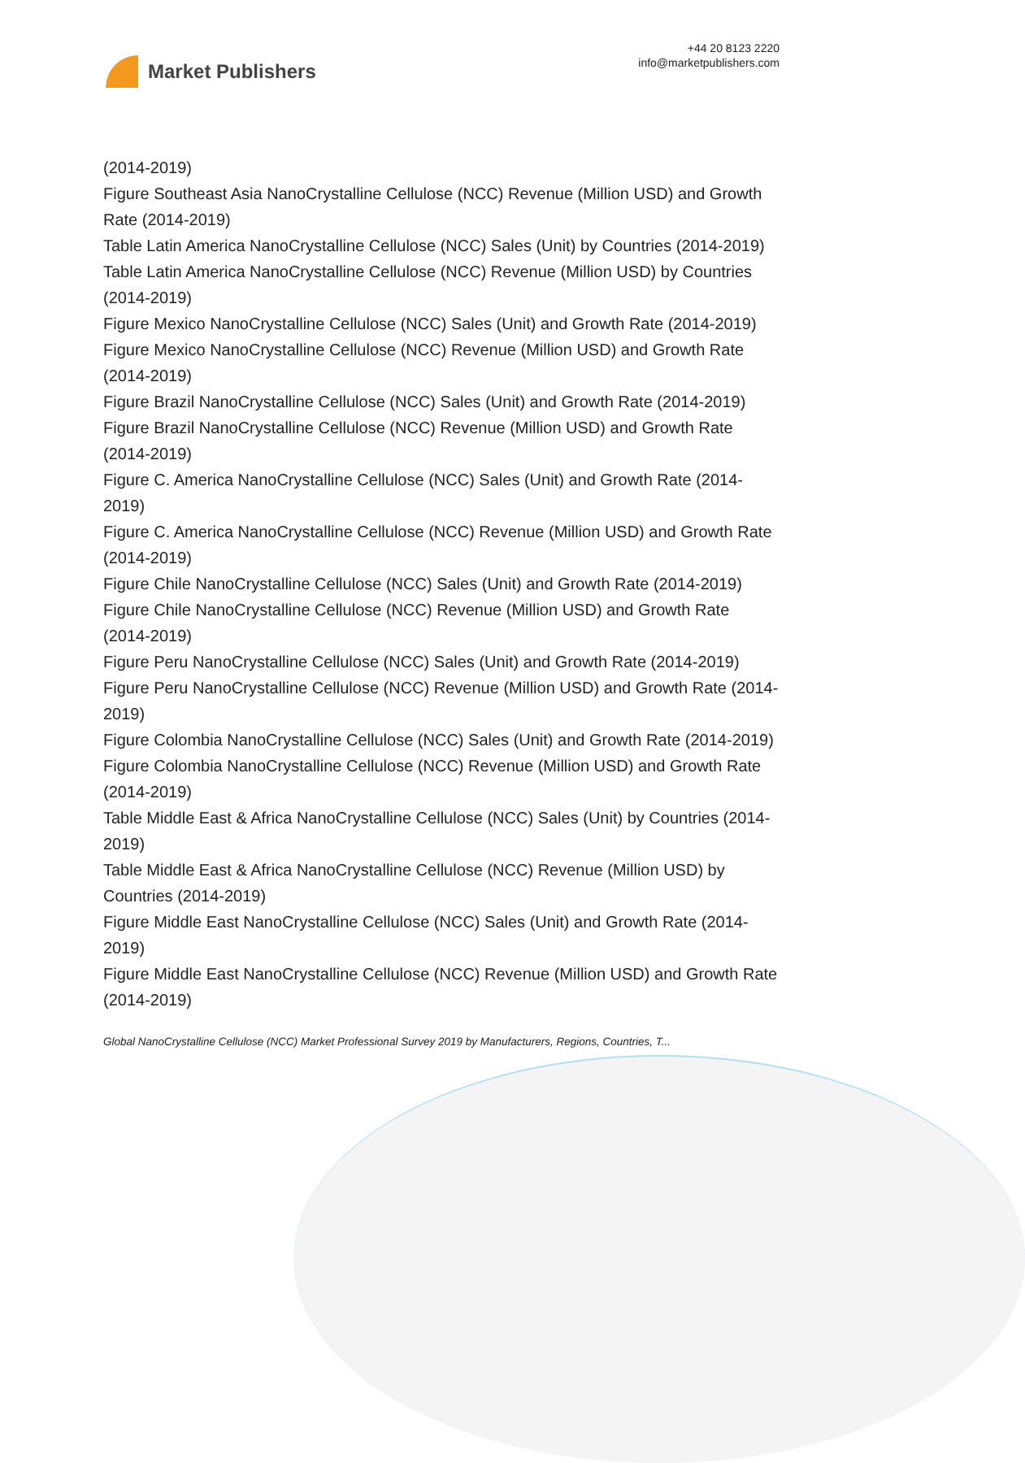Market Publishers
+44 20 8123 2220
info@marketpublishers.com
(2014-2019)
Figure Southeast Asia NanoCrystalline Cellulose (NCC) Revenue (Million USD) and Growth Rate (2014-2019)
Table Latin America NanoCrystalline Cellulose (NCC) Sales (Unit) by Countries (2014-2019)
Table Latin America NanoCrystalline Cellulose (NCC) Revenue (Million USD) by Countries (2014-2019)
Figure Mexico NanoCrystalline Cellulose (NCC) Sales (Unit) and Growth Rate (2014-2019)
Figure Mexico NanoCrystalline Cellulose (NCC) Revenue (Million USD) and Growth Rate (2014-2019)
Figure Brazil NanoCrystalline Cellulose (NCC) Sales (Unit) and Growth Rate (2014-2019)
Figure Brazil NanoCrystalline Cellulose (NCC) Revenue (Million USD) and Growth Rate (2014-2019)
Figure C. America NanoCrystalline Cellulose (NCC) Sales (Unit) and Growth Rate (2014-2019)
Figure C. America NanoCrystalline Cellulose (NCC) Revenue (Million USD) and Growth Rate (2014-2019)
Figure Chile NanoCrystalline Cellulose (NCC) Sales (Unit) and Growth Rate (2014-2019)
Figure Chile NanoCrystalline Cellulose (NCC) Revenue (Million USD) and Growth Rate (2014-2019)
Figure Peru NanoCrystalline Cellulose (NCC) Sales (Unit) and Growth Rate (2014-2019)
Figure Peru NanoCrystalline Cellulose (NCC) Revenue (Million USD) and Growth Rate (2014-2019)
Figure Colombia NanoCrystalline Cellulose (NCC) Sales (Unit) and Growth Rate (2014-2019)
Figure Colombia NanoCrystalline Cellulose (NCC) Revenue (Million USD) and Growth Rate (2014-2019)
Table Middle East & Africa NanoCrystalline Cellulose (NCC) Sales (Unit) by Countries (2014-2019)
Table Middle East & Africa NanoCrystalline Cellulose (NCC) Revenue (Million USD) by Countries (2014-2019)
Figure Middle East NanoCrystalline Cellulose (NCC) Sales (Unit) and Growth Rate (2014-2019)
Figure Middle East NanoCrystalline Cellulose (NCC) Revenue (Million USD) and Growth Rate (2014-2019)
Global NanoCrystalline Cellulose (NCC) Market Professional Survey 2019 by Manufacturers, Regions, Countries, T...